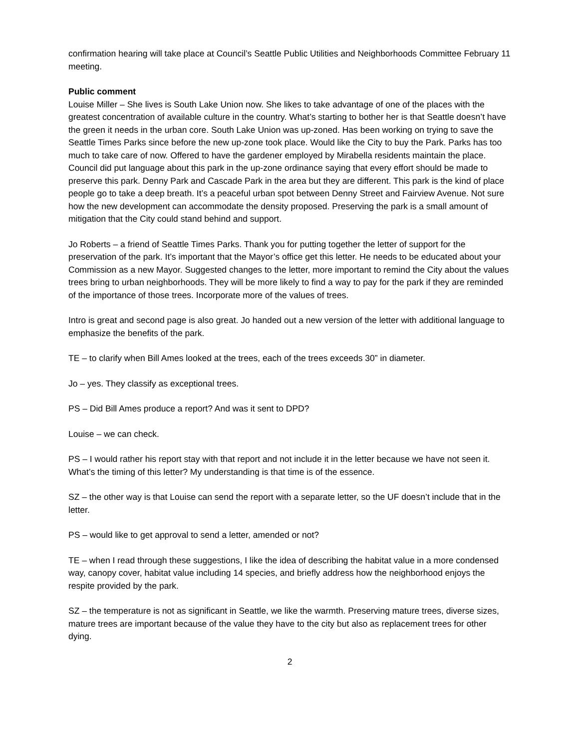confirmation hearing will take place at Council’s Seattle Public Utilities and Neighborhoods Committee February 11 meeting.
Public comment
Louise Miller – She lives is South Lake Union now. She likes to take advantage of one of the places with the greatest concentration of available culture in the country. What’s starting to bother her is that Seattle doesn’t have the green it needs in the urban core. South Lake Union was up-zoned. Has been working on trying to save the Seattle Times Parks since before the new up-zone took place. Would like the City to buy the Park. Parks has too much to take care of now. Offered to have the gardener employed by Mirabella residents maintain the place. Council did put language about this park in the up-zone ordinance saying that every effort should be made to preserve this park. Denny Park and Cascade Park in the area but they are different. This park is the kind of place people go to take a deep breath. It’s a peaceful urban spot between Denny Street and Fairview Avenue. Not sure how the new development can accommodate the density proposed. Preserving the park is a small amount of mitigation that the City could stand behind and support.
Jo Roberts – a friend of Seattle Times Parks. Thank you for putting together the letter of support for the preservation of the park. It’s important that the Mayor’s office get this letter. He needs to be educated about your Commission as a new Mayor. Suggested changes to the letter, more important to remind the City about the values trees bring to urban neighborhoods. They will be more likely to find a way to pay for the park if they are reminded of the importance of those trees. Incorporate more of the values of trees.
Intro is great and second page is also great. Jo handed out a new version of the letter with additional language to emphasize the benefits of the park.
TE – to clarify when Bill Ames looked at the trees, each of the trees exceeds 30” in diameter.
Jo – yes. They classify as exceptional trees.
PS – Did Bill Ames produce a report? And was it sent to DPD?
Louise – we can check.
PS – I would rather his report stay with that report and not include it in the letter because we have not seen it. What’s the timing of this letter? My understanding is that time is of the essence.
SZ – the other way is that Louise can send the report with a separate letter, so the UF doesn’t include that in the letter.
PS – would like to get approval to send a letter, amended or not?
TE – when I read through these suggestions, I like the idea of describing the habitat value in a more condensed way, canopy cover, habitat value including 14 species, and briefly address how the neighborhood enjoys the respite provided by the park.
SZ – the temperature is not as significant in Seattle, we like the warmth. Preserving mature trees, diverse sizes, mature trees are important because of the value they have to the city but also as replacement trees for other dying.
2